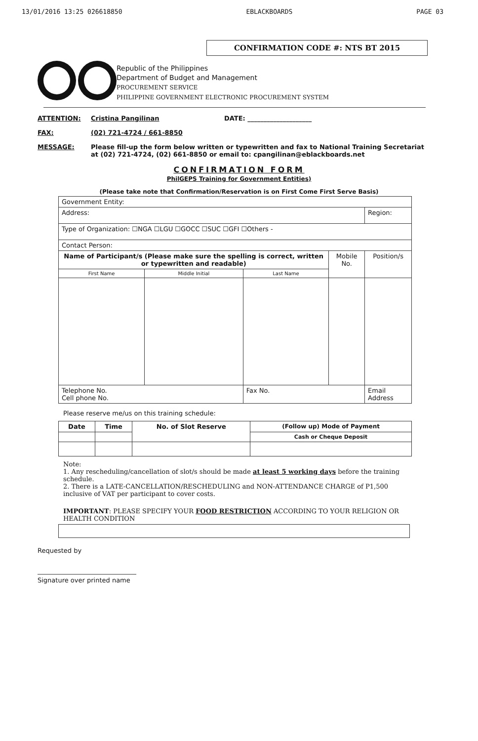13/01/2016 13:25 026618850 EBLACKBOARDS PAGE 03
CONFIRMATION CODE #: NTS BT 2015
Republic of the Philippines
Department of Budget and Management
PROCUREMENT SERVICE
PHILIPPINE GOVERNMENT ELECTRONIC PROCUREMENT SYSTEM
ATTENTION: Cristina Pangilinan DATE: ____________________
FAX: (02) 721-4724 / 661-8850
MESSAGE: Please fill-up the form below written or typewritten and fax to National Training Secretariat at (02) 721-4724, (02) 661-8850 or email to: cpangilinan@eblackboards.net
CONFIRMATION FORM
PhilGEPS Training for Government Entities)
(Please take note that Confirmation/Reservation is on First Come First Serve Basis)
| Government Entity: | | | | | |
| Address: | | | | | Region: |
| Type of Organization: ☐NGA ☐LGU ☐GOCC ☐SUC ☐GFI ☐Others - | | | | | |
| Contact Person: | | | | | |
| Name of Participant/s (Please make sure the spelling is correct, written or typewritten and readable) | | | Mobile No. | Position/s | |
| First Name | Middle Initial | Last Name | | | |
| Telephone No. Cell phone No. | | Fax No. | | Email Address | |
Please reserve me/us on this training schedule:
| Date | Time | No. of Slot Reserve | (Follow up) Mode of Payment |
| --- | --- | --- | --- |
| | | | Cash or Cheque Deposit |
Note:
1. Any rescheduling/cancellation of slot/s should be made at least 5 working days before the training schedule.
2. There is a LATE-CANCELLATION/RESCHEDULING and NON-ATTENDANCE CHARGE of P1,500 inclusive of VAT per participant to cover costs.
IMPORTANT: PLEASE SPECIFY YOUR FOOD RESTRICTION ACCORDING TO YOUR RELIGION OR HEALTH CONDITION
Requested by
Signature over printed name